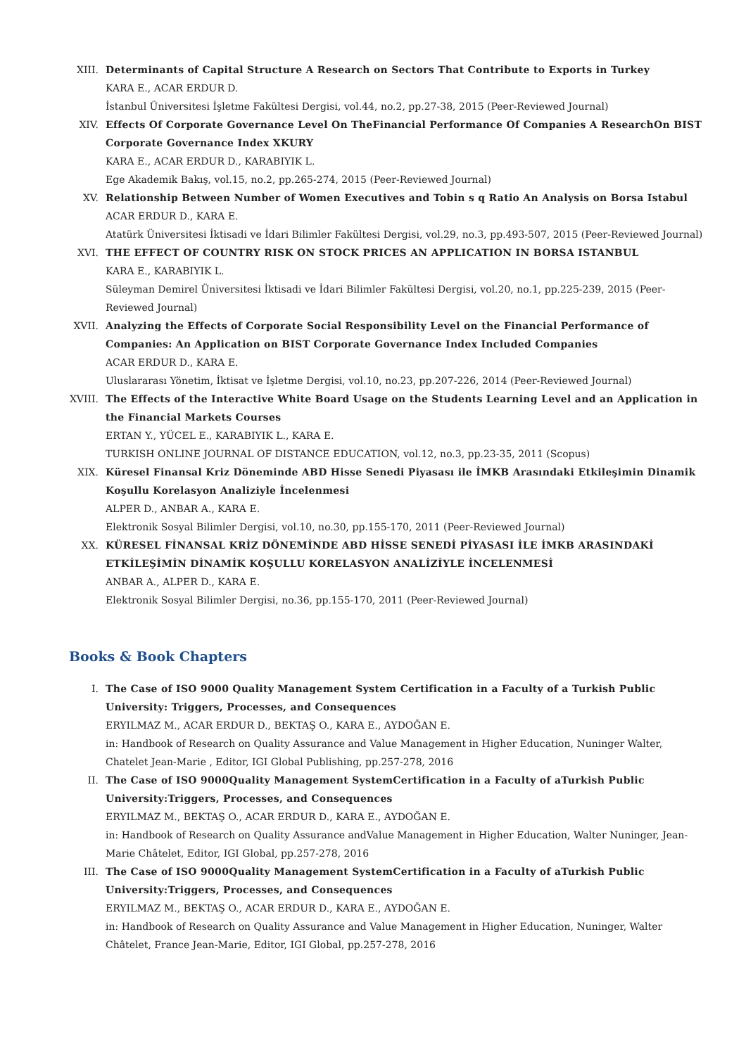XIII. Determinants of Capital Structure A Research on Sectors That Contribute to Exports in Turkey
KARA E., ACAR ERDUR D.
İstanbul Üniversitesi İşletme Fakültesi Dergisi, vol.44, no.2, pp.27-38, 2015 (Peer-Reviewed Journal)
XIV. Effects Of Corporate Governance Level On TheFinancial Performance Of Companies A ResearchOn BIST Corporate Governance Index XKURY
KARA E., ACAR ERDUR D., KARABIYIK L.
Ege Akademik Bakış, vol.15, no.2, pp.265-274, 2015 (Peer-Reviewed Journal)
XV. Relationship Between Number of Women Executives and Tobin s q Ratio An Analysis on Borsa Istabul
ACAR ERDUR D., KARA E.
Atatürk Üniversitesi İktisadi ve İdari Bilimler Fakültesi Dergisi, vol.29, no.3, pp.493-507, 2015 (Peer-Reviewed Journal)
XVI. THE EFFECT OF COUNTRY RISK ON STOCK PRICES AN APPLICATION IN BORSA ISTANBUL
KARA E., KARABIYIK L.
Süleyman Demirel Üniversitesi İktisadi ve İdari Bilimler Fakültesi Dergisi, vol.20, no.1, pp.225-239, 2015 (Peer-Reviewed Journal)
XVII. Analyzing the Effects of Corporate Social Responsibility Level on the Financial Performance of Companies: An Application on BIST Corporate Governance Index Included Companies
ACAR ERDUR D., KARA E.
Uluslararası Yönetim, İktisat ve İşletme Dergisi, vol.10, no.23, pp.207-226, 2014 (Peer-Reviewed Journal)
XVIII. The Effects of the Interactive White Board Usage on the Students Learning Level and an Application in the Financial Markets Courses
ERTAN Y., YÜCEL E., KARABIYIK L., KARA E.
TURKISH ONLINE JOURNAL OF DISTANCE EDUCATION, vol.12, no.3, pp.23-35, 2011 (Scopus)
XIX. Küresel Finansal Kriz Döneminde ABD Hisse Senedi Piyasası ile İMKB Arasındaki Etkileşimin Dinamik Koşullu Korelasyon Analiziyle İncelenmesi
ALPER D., ANBAR A., KARA E.
Elektronik Sosyal Bilimler Dergisi, vol.10, no.30, pp.155-170, 2011 (Peer-Reviewed Journal)
XX. KÜRESEL FİNANSAL KRİZ DÖNEMİNDE ABD HİSSE SENEDİ PİYASASI İLE İMKB ARASINDAKİ ETKİLEŞİMİN DİNAMİK KOŞULLU KORELASYON ANALİZİYLE İNCELENMESİ
ANBAR A., ALPER D., KARA E.
Elektronik Sosyal Bilimler Dergisi, no.36, pp.155-170, 2011 (Peer-Reviewed Journal)
Books & Book Chapters
I. The Case of ISO 9000 Quality Management System Certification in a Faculty of a Turkish Public University: Triggers, Processes, and Consequences
ERYILMAZ M., ACAR ERDUR D., BEKTAŞ O., KARA E., AYDOĞAN E.
in: Handbook of Research on Quality Assurance and Value Management in Higher Education, Nuninger Walter, Chatelet Jean-Marie , Editor, IGI Global Publishing, pp.257-278, 2016
II. The Case of ISO 9000Quality Management SystemCertification in a Faculty of aTurkish Public University:Triggers, Processes, and Consequences
ERYILMAZ M., BEKTAŞ O., ACAR ERDUR D., KARA E., AYDOĞAN E.
in: Handbook of Research on Quality Assurance andValue Management in Higher Education, Walter Nuninger, Jean-Marie Châtelet, Editor, IGI Global, pp.257-278, 2016
III. The Case of ISO 9000Quality Management SystemCertification in a Faculty of aTurkish Public University:Triggers, Processes, and Consequences
ERYILMAZ M., BEKTAŞ O., ACAR ERDUR D., KARA E., AYDOĞAN E.
in: Handbook of Research on Quality Assurance and Value Management in Higher Education, Nuninger, Walter Châtelet, France Jean-Marie, Editor, IGI Global, pp.257-278, 2016